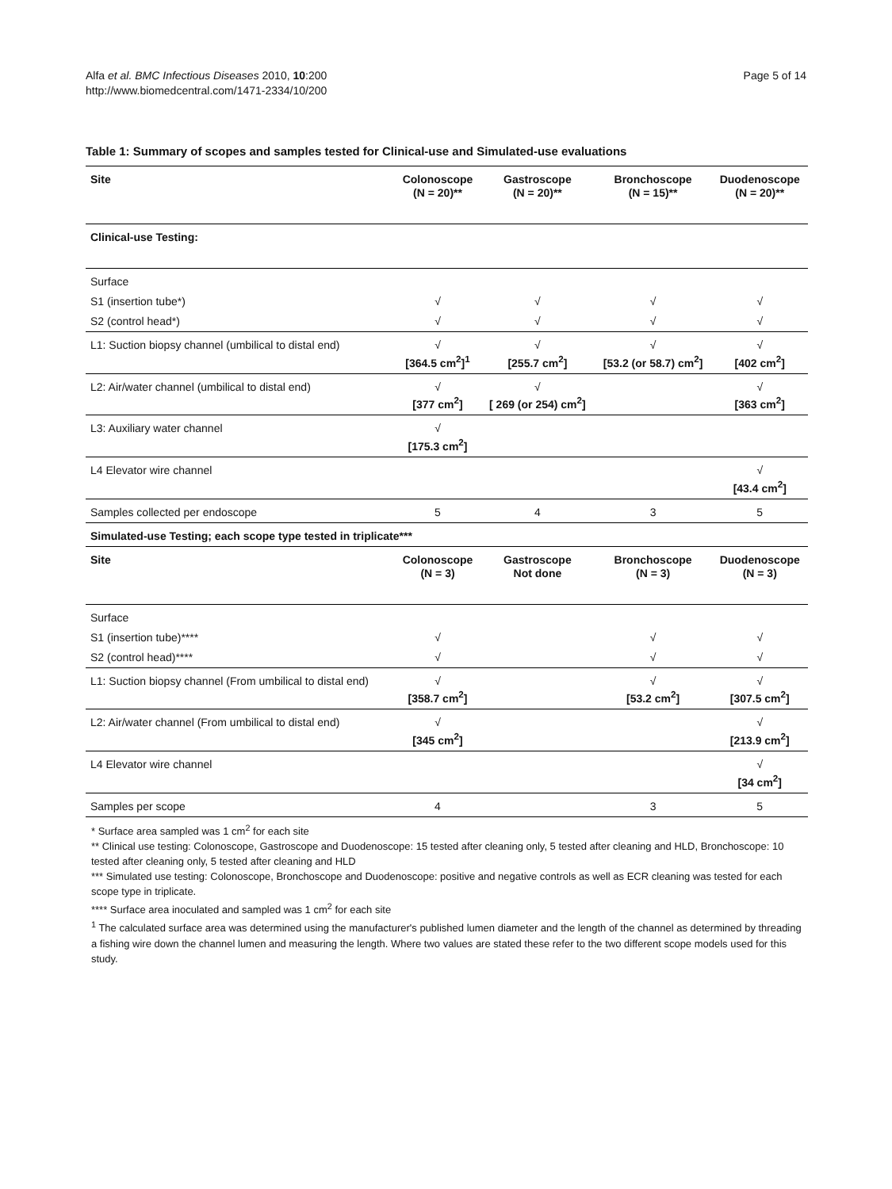Alfa et al. BMC Infectious Diseases 2010, 10:200
http://www.biomedcentral.com/1471-2334/10/200
Page 5 of 14
Table 1: Summary of scopes and samples tested for Clinical-use and Simulated-use evaluations
| Site | Colonoscope (N = 20)** | Gastroscope (N = 20)** | Bronchoscope (N = 15)** | Duodenoscope (N = 20)** |
| --- | --- | --- | --- | --- |
| Clinical-use Testing: | | | | |
| Surface | | | | |
| S1 (insertion tube*) | √ | √ | √ | √ |
| S2 (control head*) | √ | √ | √ | √ |
| L1: Suction biopsy channel (umbilical to distal end) | √ [364.5 cm<sup>2</sup>]<sup>1</sup> | √ [255.7 cm<sup>2</sup>] | √ [53.2 (or 58.7) cm<sup>2</sup>] | √ [402 cm<sup>2</sup>] |
| L2: Air/water channel (umbilical to distal end) | √ [377 cm<sup>2</sup>] | √ [ 269 (or 254) cm<sup>2</sup>] | | √ [363 cm<sup>2</sup>] |
| L3: Auxiliary water channel | √ [175.3 cm<sup>2</sup>] | | | |
| L4 Elevator wire channel | | | | √ [43.4 cm<sup>2</sup>] |
| Samples collected per endoscope | 5 | 4 | 3 | 5 |
| Simulated-use Testing; each scope type tested in triplicate*** | | | | |
| Site | Colonoscope (N = 3) | Gastroscope Not done | Bronchoscope (N = 3) | Duodenoscope (N = 3) |
| Surface | | | | |
| S1 (insertion tube)**** | √ | | √ | √ |
| S2 (control head)**** | √ | | √ | √ |
| L1: Suction biopsy channel (From umbilical to distal end) | √ [358.7 cm<sup>2</sup>] | | √ [53.2 cm<sup>2</sup>] | √ [307.5 cm<sup>2</sup>] |
| L2: Air/water channel (From umbilical to distal end) | √ [345 cm<sup>2</sup>] | | | √ [213.9 cm<sup>2</sup>] |
| L4 Elevator wire channel | | | | √ [34 cm<sup>2</sup>] |
| Samples per scope | 4 | | 3 | 5 |
* Surface area sampled was 1 cm<sup>2</sup> for each site
** Clinical use testing: Colonoscope, Gastroscope and Duodenoscope: 15 tested after cleaning only, 5 tested after cleaning and HLD, Bronchoscope: 10 tested after cleaning only, 5 tested after cleaning and HLD
*** Simulated use testing: Colonoscope, Bronchoscope and Duodenoscope: positive and negative controls as well as ECR cleaning was tested for each scope type in triplicate.
**** Surface area inoculated and sampled was 1 cm<sup>2</sup> for each site
<sup>1</sup> The calculated surface area was determined using the manufacturer's published lumen diameter and the length of the channel as determined by threading a fishing wire down the channel lumen and measuring the length. Where two values are stated these refer to the two different scope models used for this study.